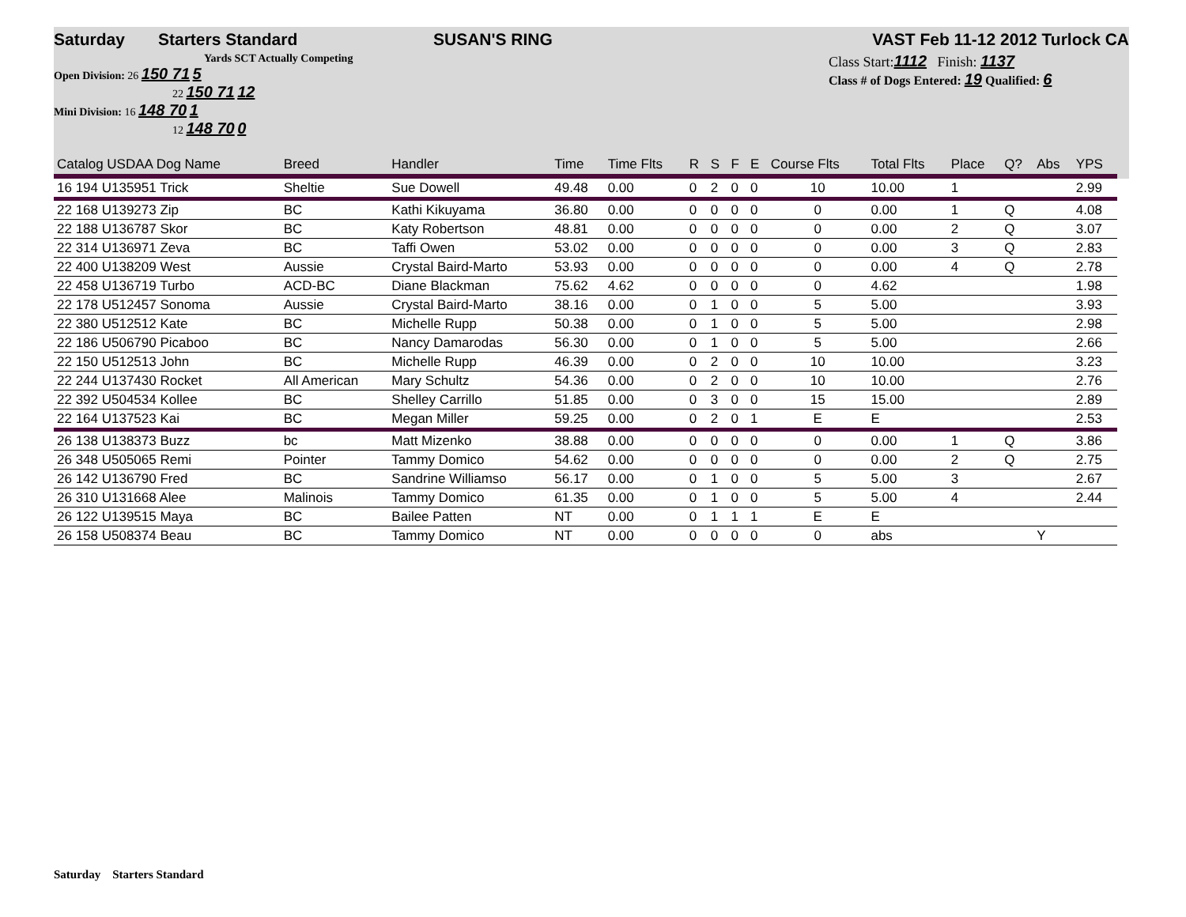Saturday Starters Standard SUSAN'S RING VAST Feb 11-12 2012 Turlock CA
Yards SCT Actually Competing
Open Division: 26 150 71 5
22 150 71 12
Mini Division: 16 148 70 1
12 148 70 0
Class Start:1112 Finish: 1137
Class # of Dogs Entered: 19 Qualified: 6
| Catalog USDAA Dog Name | Breed | Handler | Time | Time Flts | R | S | F | E | Course Flts | Total Flts | Place | Q? | Abs | YPS |
| --- | --- | --- | --- | --- | --- | --- | --- | --- | --- | --- | --- | --- | --- | --- |
| 16 194 U135951 Trick | Sheltie | Sue Dowell | 49.48 | 0.00 | 0 | 2 | 0 | 0 | 10 | 10.00 | 1 | | | 2.99 |
| 22 168 U139273 Zip | BC | Kathi Kikuyama | 36.80 | 0.00 | 0 | 0 | 0 | 0 | 0 | 0.00 | 1 | Q | | 4.08 |
| 22 188 U136787 Skor | BC | Katy Robertson | 48.81 | 0.00 | 0 | 0 | 0 | 0 | 0 | 0.00 | 2 | Q | | 3.07 |
| 22 314 U136971 Zeva | BC | Taffi Owen | 53.02 | 0.00 | 0 | 0 | 0 | 0 | 0 | 0.00 | 3 | Q | | 2.83 |
| 22 400 U138209 West | Aussie | Crystal Baird-Marto | 53.93 | 0.00 | 0 | 0 | 0 | 0 | 0 | 0.00 | 4 | Q | | 2.78 |
| 22 458 U136719 Turbo | ACD-BC | Diane Blackman | 75.62 | 4.62 | 0 | 0 | 0 | 0 | 0 | 4.62 | | | | 1.98 |
| 22 178 U512457 Sonoma | Aussie | Crystal Baird-Marto | 38.16 | 0.00 | 0 | 1 | 0 | 0 | 5 | 5.00 | | | | 3.93 |
| 22 380 U512512 Kate | BC | Michelle Rupp | 50.38 | 0.00 | 0 | 1 | 0 | 0 | 5 | 5.00 | | | | 2.98 |
| 22 186 U506790 Picaboo | BC | Nancy Damarodas | 56.30 | 0.00 | 0 | 1 | 0 | 0 | 5 | 5.00 | | | | 2.66 |
| 22 150 U512513 John | BC | Michelle Rupp | 46.39 | 0.00 | 0 | 2 | 0 | 0 | 10 | 10.00 | | | | 3.23 |
| 22 244 U137430 Rocket | All American | Mary Schultz | 54.36 | 0.00 | 0 | 2 | 0 | 0 | 10 | 10.00 | | | | 2.76 |
| 22 392 U504534 Kollee | BC | Shelley Carrillo | 51.85 | 0.00 | 0 | 3 | 0 | 0 | 15 | 15.00 | | | | 2.89 |
| 22 164 U137523 Kai | BC | Megan Miller | 59.25 | 0.00 | 0 | 2 | 0 | 1 | E | E | | | | 2.53 |
| 26 138 U138373 Buzz | bc | Matt Mizenko | 38.88 | 0.00 | 0 | 0 | 0 | 0 | 0 | 0.00 | 1 | Q | | 3.86 |
| 26 348 U505065 Remi | Pointer | Tammy Domico | 54.62 | 0.00 | 0 | 0 | 0 | 0 | 0 | 0.00 | 2 | Q | | 2.75 |
| 26 142 U136790 Fred | BC | Sandrine Williamso | 56.17 | 0.00 | 0 | 1 | 0 | 0 | 5 | 5.00 | 3 | | | 2.67 |
| 26 310 U131668 Alee | Malinois | Tammy Domico | 61.35 | 0.00 | 0 | 1 | 0 | 0 | 5 | 5.00 | 4 | | | 2.44 |
| 26 122 U139515 Maya | BC | Bailee Patten | NT | 0.00 | 0 | 1 | 1 | 1 | E | E | | | | |
| 26 158 U508374 Beau | BC | Tammy Domico | NT | 0.00 | 0 | 0 | 0 | 0 | 0 | abs | | | Y | |
Saturday Starters Standard